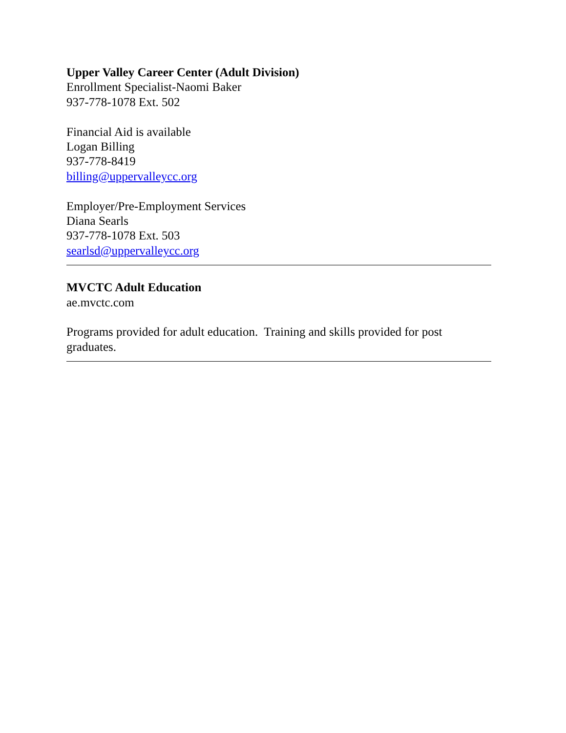Upper Valley Career Center (Adult Division)
Enrollment Specialist-Naomi Baker
937-778-1078 Ext. 502
Financial Aid is available
Logan Billing
937-778-8419
billing@uppervalleycc.org
Employer/Pre-Employment Services
Diana Searls
937-778-1078 Ext. 503
searlsd@uppervalleycc.org
MVCTC Adult Education
ae.mvctc.com
Programs provided for adult education. Training and skills provided for post graduates.